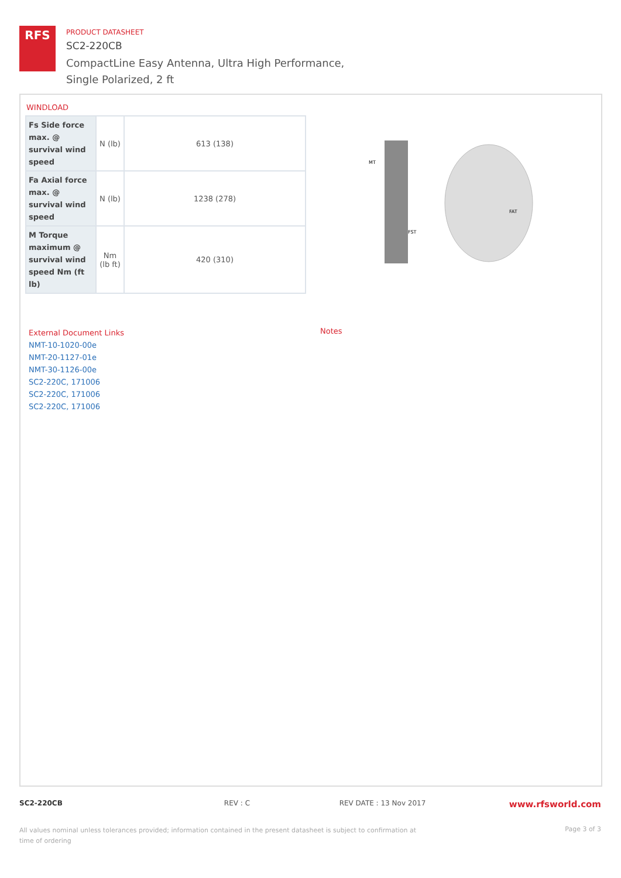RFS
PRODUCT DATASHEET
SC2-220CB
CompactLine Easy Antenna, Ultra High Performance,
Single Polarized, 2 ft
WINDLOAD
| Fs Side force max. @ survival wind speed | N (lb) | 613 (138) |
| Fa Axial force max. @ survival wind speed | N (lb) | 1238 (278) |
| M Torque maximum @ survival wind speed Nm (ft lb) | Nm (lb ft) | 420 (310) |
MT
FAT
FST
External Document Links
NMT-10-1020-00e
NMT-20-1127-01e
NMT-30-1126-00e
SC2-220C, 171006
SC2-220C, 171006
SC2-220C, 171006
Notes
SC2-220CB REV : C REV DATE : 13 Nov 2017 www.rfsworld.com
All values nominal unless tolerances provided; information contained in the present datasheet is subject to confirmation at time of ordering Page 3 of 3